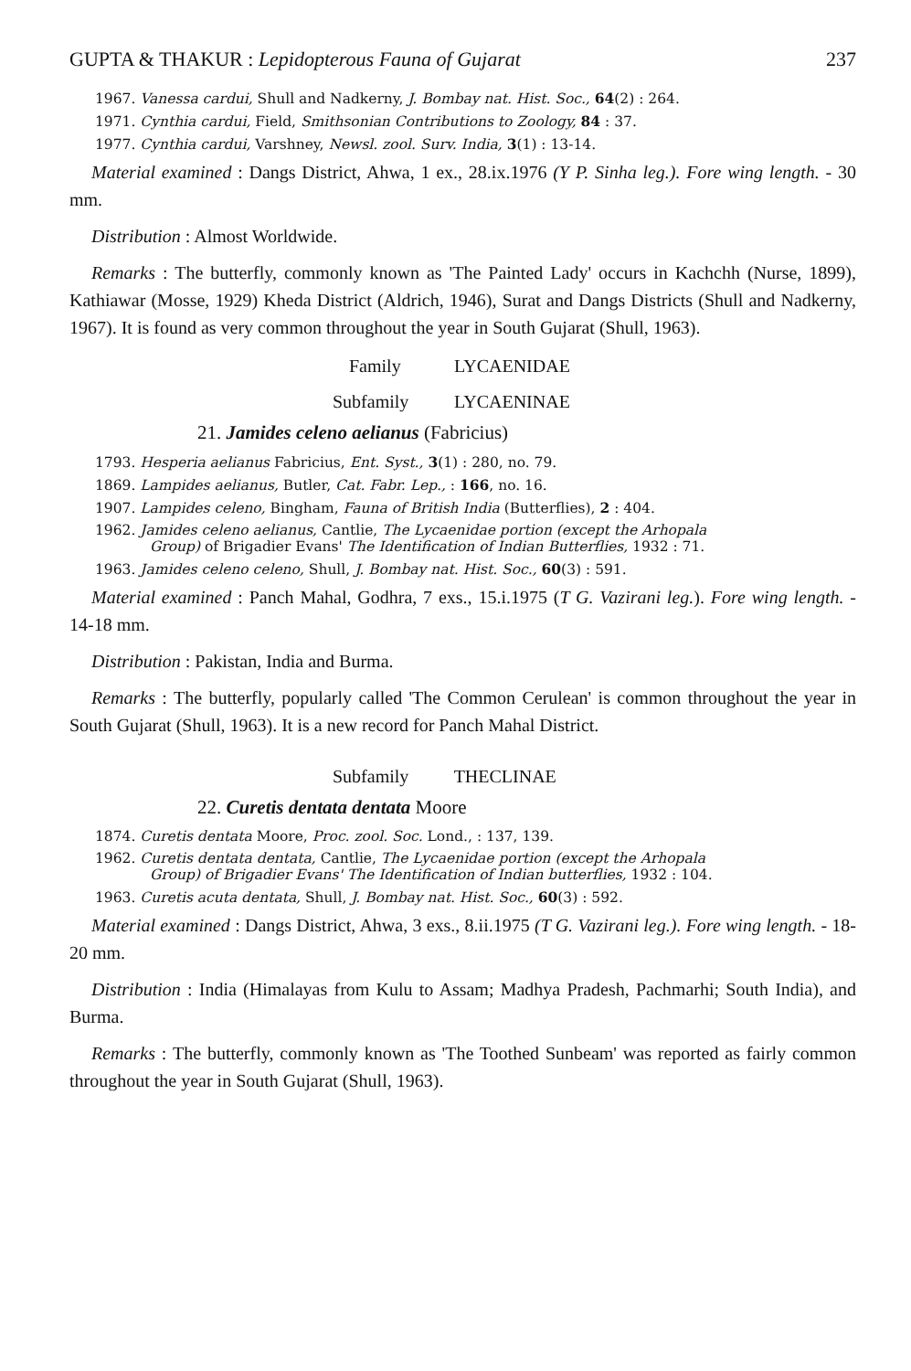GUPTA & THAKUR : Lepidopterous Fauna of Gujarat 237
1967. Vanessa cardui, Shull and Nadkerny, J. Bombay nat. Hist. Soc., 64(2) : 264.
1971. Cynthia cardui, Field, Smithsonian Contributions to Zoology, 84 : 37.
1977. Cynthia cardui, Varshney, Newsl. zool. Surv. India, 3(1) : 13-14.
Material examined : Dangs District, Ahwa, 1 ex., 28.ix.1976 (Y P. Sinha leg.). Fore wing length. - 30 mm.
Distribution : Almost Worldwide.
Remarks : The butterfly, commonly known as 'The Painted Lady' occurs in Kachchh (Nurse, 1899), Kathiawar (Mosse, 1929) Kheda District (Aldrich, 1946), Surat and Dangs Districts (Shull and Nadkerny, 1967). It is found as very common throughout the year in South Gujarat (Shull, 1963).
Family LYCAENIDAE
Subfamily LYCAENINAE
21. Jamides celeno aelianus (Fabricius)
1793. Hesperia aelianus Fabricius, Ent. Syst., 3(1) : 280, no. 79.
1869. Lampides aelianus, Butler, Cat. Fabr. Lep., : 166, no. 16.
1907. Lampides celeno, Bingham, Fauna of British India (Butterflies), 2 : 404.
1962. Jamides celeno aelianus, Cantlie, The Lycaenidae portion (except the Arhopala
Group) of Brigadier Evans' The Identification of Indian Butterflies, 1932 : 71.
1963. Jamides celeno celeno, Shull, J. Bombay nat. Hist. Soc., 60(3) : 591.
Material examined : Panch Mahal, Godhra, 7 exs., 15.i.1975 (T G. Vazirani leg.). Fore wing length. - 14-18 mm.
Distribution : Pakistan, India and Burma.
Remarks : The butterfly, popularly called 'The Common Cerulean' is common throughout the year in South Gujarat (Shull, 1963). It is a new record for Panch Mahal District.
Subfamily THECLINAE
22. Curetis dentata dentata Moore
1874. Curetis dentata Moore, Proc. zool. Soc. Lond., : 137, 139.
1962. Curetis dentata dentata, Cantlie, The Lycaenidae portion (except the Arhopala
Group) of Brigadier Evans' The Identification of Indian butterflies, 1932 : 104.
1963. Curetis acuta dentata, Shull, J. Bombay nat. Hist. Soc., 60(3) : 592.
Material examined : Dangs District, Ahwa, 3 exs., 8.ii.1975 (T G. Vazirani leg.). Fore wing length. - 18-20 mm.
Distribution : India (Himalayas from Kulu to Assam; Madhya Pradesh, Pachmarhi; South India), and Burma.
Remarks : The butterfly, commonly known as 'The Toothed Sunbeam' was reported as fairly common throughout the year in South Gujarat (Shull, 1963).